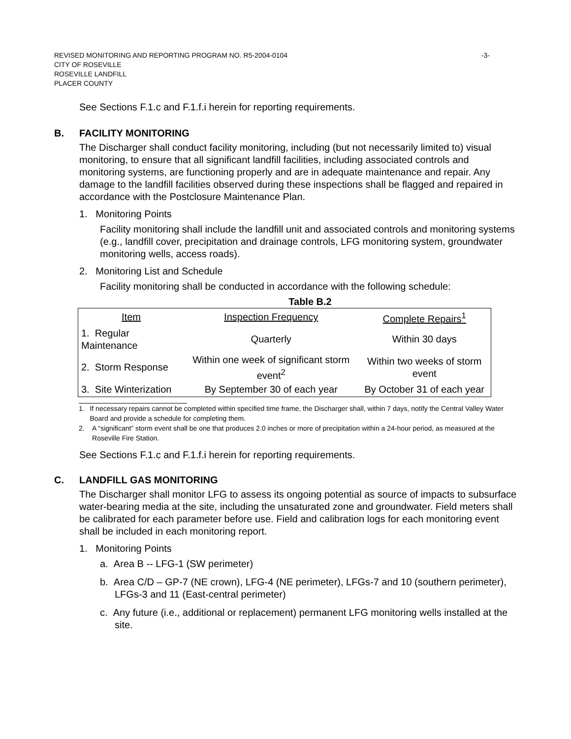REVISED MONITORING AND REPORTING PROGRAM NO. R5-2004-0104 -3-
CITY OF ROSEVILLE
ROSEVILLE LANDFILL
PLACER COUNTY
See Sections F.1.c and F.1.f.i herein for reporting requirements.
B. FACILITY MONITORING
The Discharger shall conduct facility monitoring, including (but not necessarily limited to) visual monitoring, to ensure that all significant landfill facilities, including associated controls and monitoring systems, are functioning properly and are in adequate maintenance and repair. Any damage to the landfill facilities observed during these inspections shall be flagged and repaired in accordance with the Postclosure Maintenance Plan.
1. Monitoring Points
Facility monitoring shall include the landfill unit and associated controls and monitoring systems (e.g., landfill cover, precipitation and drainage controls, LFG monitoring system, groundwater monitoring wells, access roads).
2. Monitoring List and Schedule
Facility monitoring shall be conducted in accordance with the following schedule:
Table B.2
| Item | Inspection Frequency | Complete Repairs<sup>1</sup> |
| --- | --- | --- |
| 1. Regular Maintenance | Quarterly | Within 30 days |
| 2. Storm Response | Within one week of significant storm event<sup>2</sup> | Within two weeks of storm event |
| 3. Site Winterization | By September 30 of each year | By October 31 of each year |
1. If necessary repairs cannot be completed within specified time frame, the Discharger shall, within 7 days, notify the Central Valley Water Board and provide a schedule for completing them.
2. A “significant” storm event shall be one that produces 2.0 inches or more of precipitation within a 24-hour period, as measured at the Roseville Fire Station.
See Sections F.1.c and F.1.f.i herein for reporting requirements.
C. LANDFILL GAS MONITORING
The Discharger shall monitor LFG to assess its ongoing potential as source of impacts to subsurface water-bearing media at the site, including the unsaturated zone and groundwater. Field meters shall be calibrated for each parameter before use. Field and calibration logs for each monitoring event shall be included in each monitoring report.
1. Monitoring Points
a. Area B -- LFG-1 (SW perimeter)
b. Area C/D – GP-7 (NE crown), LFG-4 (NE perimeter), LFGs-7 and 10 (southern perimeter), LFGs-3 and 11 (East-central perimeter)
c. Any future (i.e., additional or replacement) permanent LFG monitoring wells installed at the site.